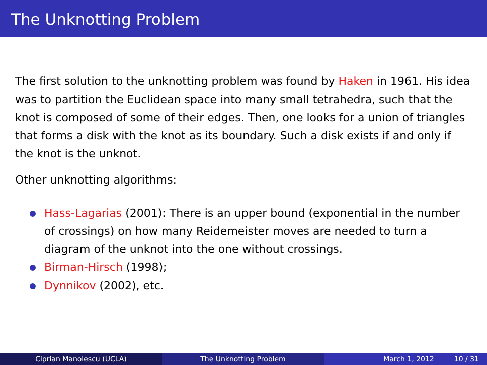The Unknotting Problem
The first solution to the unknotting problem was found by Haken in 1961. His idea was to partition the Euclidean space into many small tetrahedra, such that the knot is composed of some of their edges. Then, one looks for a union of triangles that forms a disk with the knot as its boundary. Such a disk exists if and only if the knot is the unknot.
Other unknotting algorithms:
Hass-Lagarias (2001): There is an upper bound (exponential in the number of crossings) on how many Reidemeister moves are needed to turn a diagram of the unknot into the one without crossings.
Birman-Hirsch (1998);
Dynnikov (2002), etc.
Ciprian Manolescu (UCLA) The Unknotting Problem March 1, 2012 10 / 31